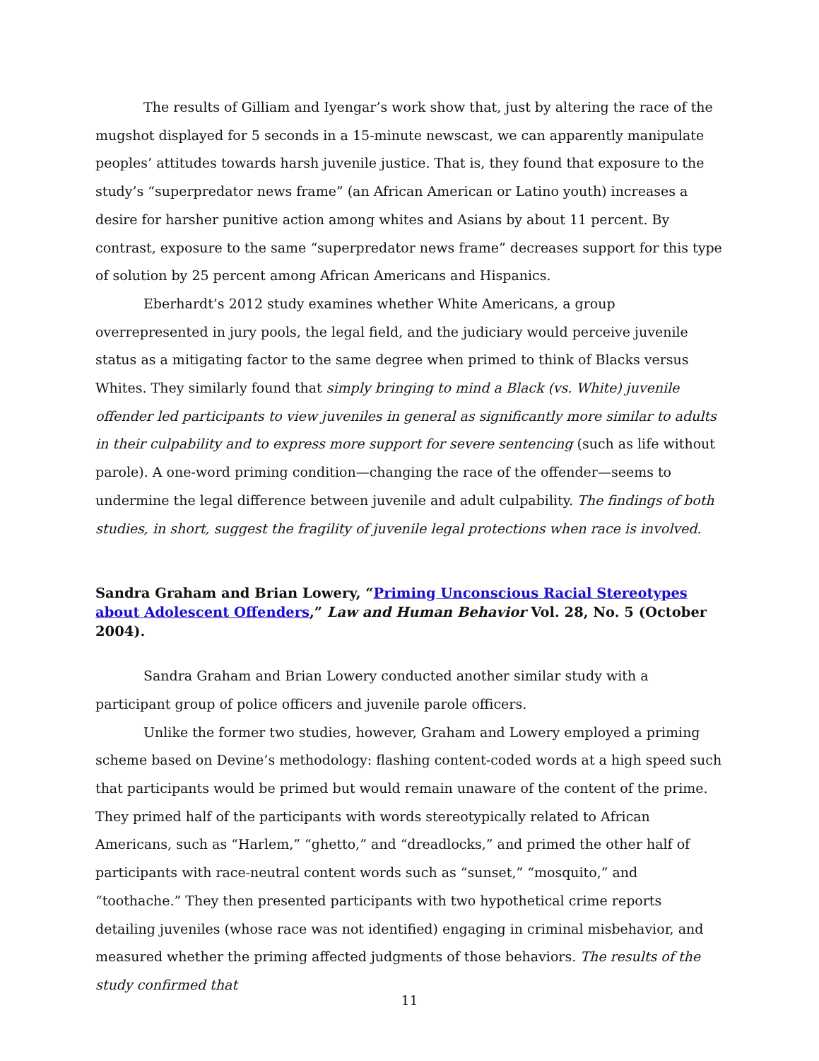The results of Gilliam and Iyengar’s work show that, just by altering the race of the mugshot displayed for 5 seconds in a 15-minute newscast, we can apparently manipulate peoples’ attitudes towards harsh juvenile justice. That is, they found that exposure to the study’s “superpredator news frame” (an African American or Latino youth) increases a desire for harsher punitive action among whites and Asians by about 11 percent. By contrast, exposure to the same “superpredator news frame” decreases support for this type of solution by 25 percent among African Americans and Hispanics.
Eberhardt’s 2012 study examines whether White Americans, a group overrepresented in jury pools, the legal field, and the judiciary would perceive juvenile status as a mitigating factor to the same degree when primed to think of Blacks versus Whites. They similarly found that simply bringing to mind a Black (vs. White) juvenile offender led participants to view juveniles in general as significantly more similar to adults in their culpability and to express more support for severe sentencing (such as life without parole). A one-word priming condition—changing the race of the offender—seems to undermine the legal difference between juvenile and adult culpability. The findings of both studies, in short, suggest the fragility of juvenile legal protections when race is involved.
Sandra Graham and Brian Lowery, “Priming Unconscious Racial Stereotypes about Adolescent Offenders,” Law and Human Behavior Vol. 28, No. 5 (October 2004).
Sandra Graham and Brian Lowery conducted another similar study with a participant group of police officers and juvenile parole officers.
Unlike the former two studies, however, Graham and Lowery employed a priming scheme based on Devine’s methodology: flashing content-coded words at a high speed such that participants would be primed but would remain unaware of the content of the prime. They primed half of the participants with words stereotypically related to African Americans, such as “Harlem,” “ghetto,” and “dreadlocks,” and primed the other half of participants with race-neutral content words such as “sunset,” “mosquito,” and “toothache.” They then presented participants with two hypothetical crime reports detailing juveniles (whose race was not identified) engaging in criminal misbehavior, and measured whether the priming affected judgments of those behaviors. The results of the study confirmed that
11